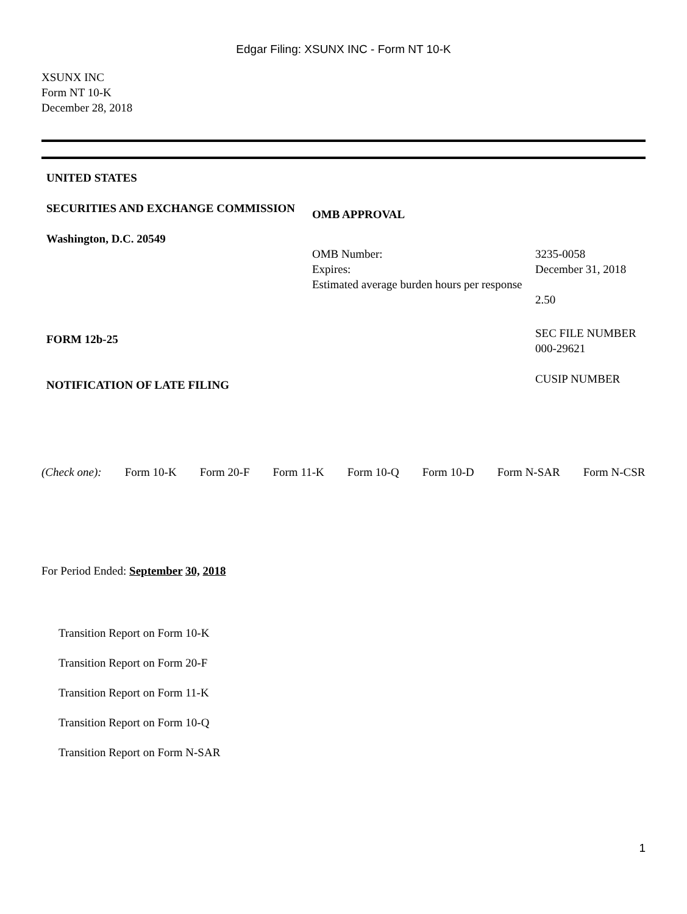Edgar Filing: XSUNX INC - Form NT 10-K
XSUNX INC
Form NT 10-K
December 28, 2018
| UNITED STATES SECURITIES AND EXCHANGE COMMISSION Washington, D.C. 20549 | OMB APPROVAL | |
| | OMB Number: Expires: Estimated average burden hours per response | 3235-0058 December 31, 2018 2.50 |
| FORM 12b-25 NOTIFICATION OF LATE FILING | | SEC FILE NUMBER 000-29621 CUSIP NUMBER |
(Check one): Form 10-K Form 20-F Form 11-K Form 10-Q Form 10-D Form N-SAR Form N-CSR
For Period Ended: September 30, 2018
Transition Report on Form 10-K
Transition Report on Form 20-F
Transition Report on Form 11-K
Transition Report on Form 10-Q
Transition Report on Form N-SAR
1